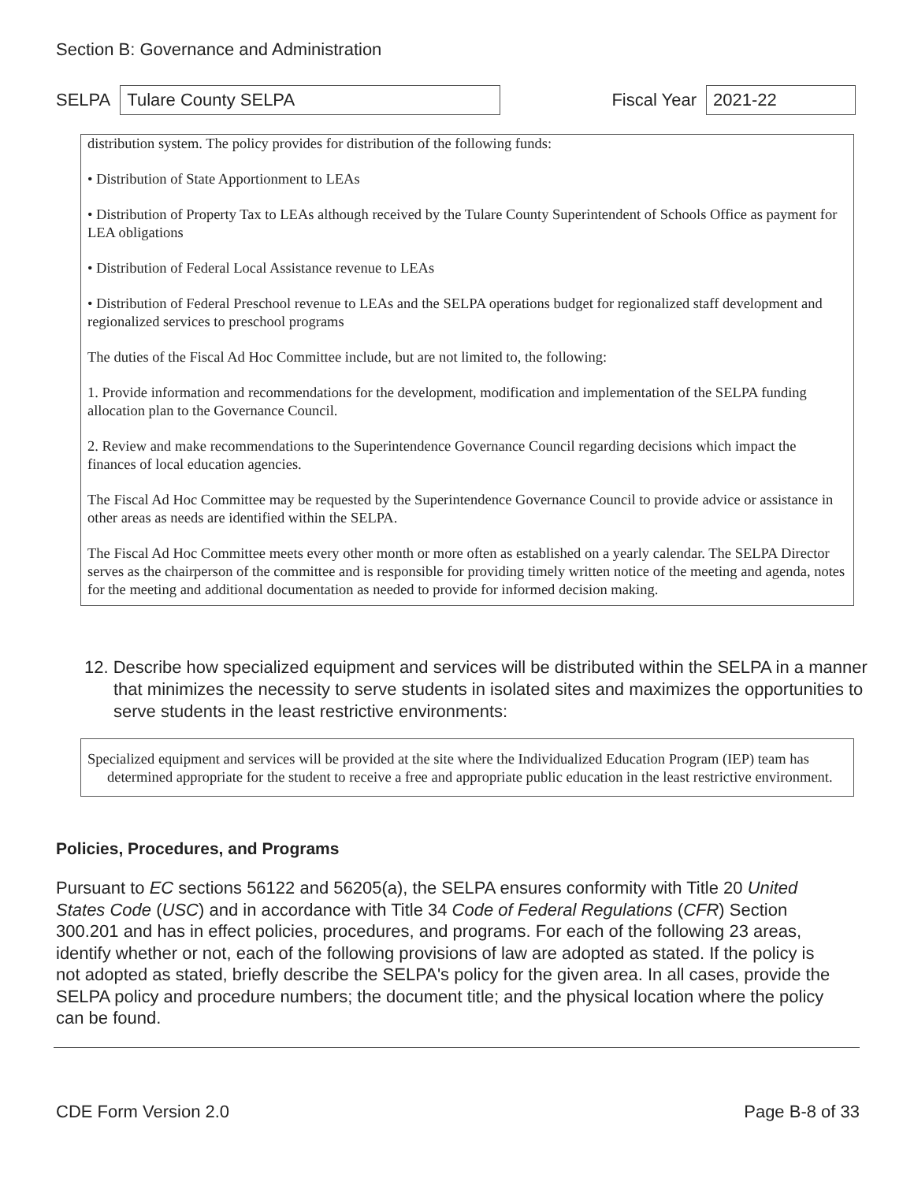Section B: Governance and Administration
SELPA Tulare County SELPA Fiscal Year 2021-22
distribution system. The policy provides for distribution of the following funds:
• Distribution of State Apportionment to LEAs
• Distribution of Property Tax to LEAs although received by the Tulare County Superintendent of Schools Office as payment for LEA obligations
• Distribution of Federal Local Assistance revenue to LEAs
• Distribution of Federal Preschool revenue to LEAs and the SELPA operations budget for regionalized staff development and regionalized services to preschool programs
The duties of the Fiscal Ad Hoc Committee include, but are not limited to, the following:
1. Provide information and recommendations for the development, modification and implementation of the SELPA funding allocation plan to the Governance Council.
2. Review and make recommendations to the Superintendence Governance Council regarding decisions which impact the finances of local education agencies.
The Fiscal Ad Hoc Committee may be requested by the Superintendence Governance Council to provide advice or assistance in other areas as needs are identified within the SELPA.
The Fiscal Ad Hoc Committee meets every other month or more often as established on a yearly calendar. The SELPA Director serves as the chairperson of the committee and is responsible for providing timely written notice of the meeting and agenda, notes for the meeting and additional documentation as needed to provide for informed decision making.
12. Describe how specialized equipment and services will be distributed within the SELPA in a manner that minimizes the necessity to serve students in isolated sites and maximizes the opportunities to serve students in the least restrictive environments:
Specialized equipment and services will be provided at the site where the Individualized Education Program (IEP) team has determined appropriate for the student to receive a free and appropriate public education in the least restrictive environment.
Policies, Procedures, and Programs
Pursuant to EC sections 56122 and 56205(a), the SELPA ensures conformity with Title 20 United States Code (USC) and in accordance with Title 34 Code of Federal Regulations (CFR) Section 300.201 and has in effect policies, procedures, and programs. For each of the following 23 areas, identify whether or not, each of the following provisions of law are adopted as stated. If the policy is not adopted as stated, briefly describe the SELPA's policy for the given area. In all cases, provide the SELPA policy and procedure numbers; the document title; and the physical location where the policy can be found.
CDE Form Version 2.0 Page B-8 of 33